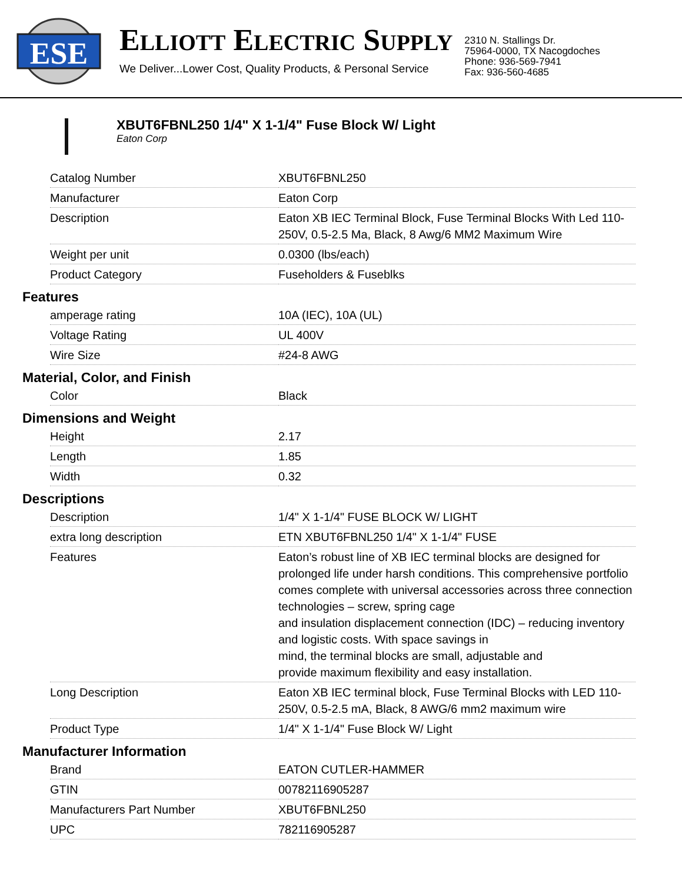ESE
ELLIOTT ELECTRIC SUPPLY
We Deliver...Lower Cost, Quality Products, & Personal Service
2310 N. Stallings Dr.
75964-0000, TX Nacogdoches
Phone: 936-569-7941
Fax: 936-560-4685
XBUT6FBNL250 1/4" X 1-1/4" Fuse Block W/ Light
Eaton Corp
| Catalog Number | XBUT6FBNL250 |
| Manufacturer | Eaton Corp |
| Description | Eaton XB IEC Terminal Block, Fuse Terminal Blocks With Led 110-250V, 0.5-2.5 Ma, Black, 8 Awg/6 MM2 Maximum Wire |
| Weight per unit | 0.0300 (lbs/each) |
| Product Category | Fuseholders & Fuseblks |
Features
| amperage rating | 10A (IEC), 10A (UL) |
| Voltage Rating | UL 400V |
| Wire Size | #24-8 AWG |
Material, Color, and Finish
| Color | Black |
Dimensions and Weight
| Height | 2.17 |
| Length | 1.85 |
| Width | 0.32 |
Descriptions
| Description | 1/4" X 1-1/4" FUSE BLOCK W/ LIGHT |
| extra long description | ETN XBUT6FBNL250 1/4" X 1-1/4" FUSE |
| Features | Eaton’s robust line of XB IEC terminal blocks are designed for prolonged life under harsh conditions. This comprehensive portfolio comes complete with universal accessories across three connection technologies – screw, spring cage and insulation displacement connection (IDC) – reducing inventory and logistic costs. With space savings in mind, the terminal blocks are small, adjustable and provide maximum flexibility and easy installation. |
| Long Description | Eaton XB IEC terminal block, Fuse Terminal Blocks with LED 110-250V, 0.5-2.5 mA, Black, 8 AWG/6 mm2 maximum wire |
| Product Type | 1/4" X 1-1/4" Fuse Block W/ Light |
Manufacturer Information
| Brand | EATON CUTLER-HAMMER |
| GTIN | 00782116905287 |
| Manufacturers Part Number | XBUT6FBNL250 |
| UPC | 782116905287 |